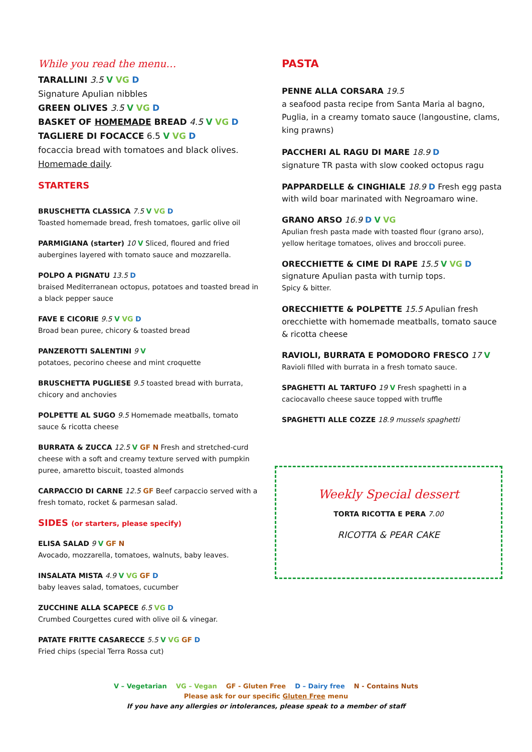While you read the menu…
TARALLINI 3.5 V VG D
Signature Apulian nibbles
GREEN OLIVES 3.5 V VG D
BASKET OF HOMEMADE BREAD 4.5 V VG D
TAGLIERE DI FOCACCE 6.5 V VG D
focaccia bread with tomatoes and black olives. Homemade daily.
STARTERS
BRUSCHETTA CLASSICA 7.5 V VG D
Toasted homemade bread, fresh tomatoes, garlic olive oil
PARMIGIANA (starter) 10 V Sliced, floured and fried aubergines layered with tomato sauce and mozzarella.
POLPO A PIGNATU 13.5 D
braised Mediterranean octopus, potatoes and toasted bread in a black pepper sauce
FAVE E CICORIE 9.5 V VG D
Broad bean puree, chicory & toasted bread
PANZEROTTI SALENTINI 9 V
potatoes, pecorino cheese and mint croquette
BRUSCHETTA PUGLIESE 9.5 toasted bread with burrata, chicory and anchovies
POLPETTE AL SUGO 9.5 Homemade meatballs, tomato sauce & ricotta cheese
BURRATA & ZUCCA 12.5 V GF N Fresh and stretched-curd cheese with a soft and creamy texture served with pumpkin puree, amaretto biscuit, toasted almonds
CARPACCIO DI CARNE 12.5 GF Beef carpaccio served with a fresh tomato, rocket & parmesan salad.
SIDES (or starters, please specify)
ELISA SALAD 9 V GF N
Avocado, mozzarella, tomatoes, walnuts, baby leaves.
INSALATA MISTA 4.9 V VG GF D
baby leaves salad, tomatoes, cucumber
ZUCCHINE ALLA SCAPECE 6.5 VG D
Crumbed Courgettes cured with olive oil & vinegar.
PATATE FRITTE CASARECCE 5.5 V VG GF D
Fried chips (special Terra Rossa cut)
PASTA
PENNE ALLA CORSARA 19.5
a seafood pasta recipe from Santa Maria al bagno, Puglia, in a creamy tomato sauce (langoustine, clams, king prawns)
PACCHERI AL RAGU DI MARE 18.9 D
signature TR pasta with slow cooked octopus ragu
PAPPARDELLE & CINGHIALE 18.9 D Fresh egg pasta with wild boar marinated with Negroamaro wine.
GRANO ARSO 16.9 D V VG
Apulian fresh pasta made with toasted flour (grano arso), yellow heritage tomatoes, olives and broccoli puree.
ORECCHIETTE & CIME DI RAPE 15.5 V VG D
signature Apulian pasta with turnip tops.
Spicy & bitter.
ORECCHIETTE & POLPETTE 15.5 Apulian fresh orecchiette with homemade meatballs, tomato sauce & ricotta cheese
RAVIOLI, BURRATA E POMODORO FRESCO 17 V
Ravioli filled with burrata in a fresh tomato sauce.
SPAGHETTI AL TARTUFO 19 V Fresh spaghetti in a caciocavallo cheese sauce topped with truffle
SPAGHETTI ALLE COZZE 18.9 mussels spaghetti
Weekly Special dessert
TORTA RICOTTA E PERA 7.00
RICOTTA & PEAR CAKE
V – Vegetarian VG – Vegan GF - Gluten Free D – Dairy free N - Contains Nuts
Please ask for our specific Gluten Free menu
If you have any allergies or intolerances, please speak to a member of staff